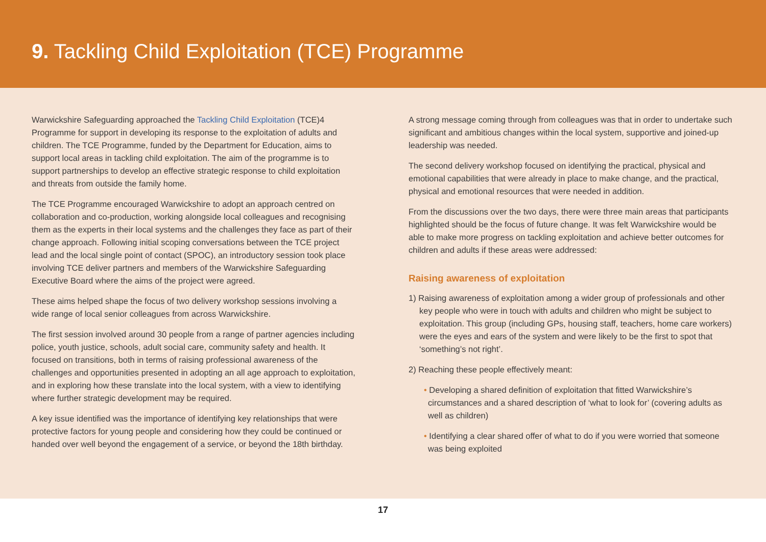9. Tackling Child Exploitation (TCE) Programme
Warwickshire Safeguarding approached the Tackling Child Exploitation (TCE)4 Programme for support in developing its response to the exploitation of adults and children. The TCE Programme, funded by the Department for Education, aims to support local areas in tackling child exploitation. The aim of the programme is to support partnerships to develop an effective strategic response to child exploitation and threats from outside the family home.
The TCE Programme encouraged Warwickshire to adopt an approach centred on collaboration and co-production, working alongside local colleagues and recognising them as the experts in their local systems and the challenges they face as part of their change approach. Following initial scoping conversations between the TCE project lead and the local single point of contact (SPOC), an introductory session took place involving TCE deliver partners and members of the Warwickshire Safeguarding Executive Board where the aims of the project were agreed.
These aims helped shape the focus of two delivery workshop sessions involving a wide range of local senior colleagues from across Warwickshire.
The first session involved around 30 people from a range of partner agencies including police, youth justice, schools, adult social care, community safety and health. It focused on transitions, both in terms of raising professional awareness of the challenges and opportunities presented in adopting an all age approach to exploitation, and in exploring how these translate into the local system, with a view to identifying where further strategic development may be required.
A key issue identified was the importance of identifying key relationships that were protective factors for young people and considering how they could be continued or handed over well beyond the engagement of a service, or beyond the 18th birthday.
A strong message coming through from colleagues was that in order to undertake such significant and ambitious changes within the local system, supportive and joined-up leadership was needed.
The second delivery workshop focused on identifying the practical, physical and emotional capabilities that were already in place to make change, and the practical, physical and emotional resources that were needed in addition.
From the discussions over the two days, there were three main areas that participants highlighted should be the focus of future change. It was felt Warwickshire would be able to make more progress on tackling exploitation and achieve better outcomes for children and adults if these areas were addressed:
Raising awareness of exploitation
1) Raising awareness of exploitation among a wider group of professionals and other key people who were in touch with adults and children who might be subject to exploitation. This group (including GPs, housing staff, teachers, home care workers) were the eyes and ears of the system and were likely to be the first to spot that ‘something’s not right’.
2) Reaching these people effectively meant:
• Developing a shared definition of exploitation that fitted Warwickshire’s circumstances and a shared description of ‘what to look for’ (covering adults as well as children)
• Identifying a clear shared offer of what to do if you were worried that someone was being exploited
17